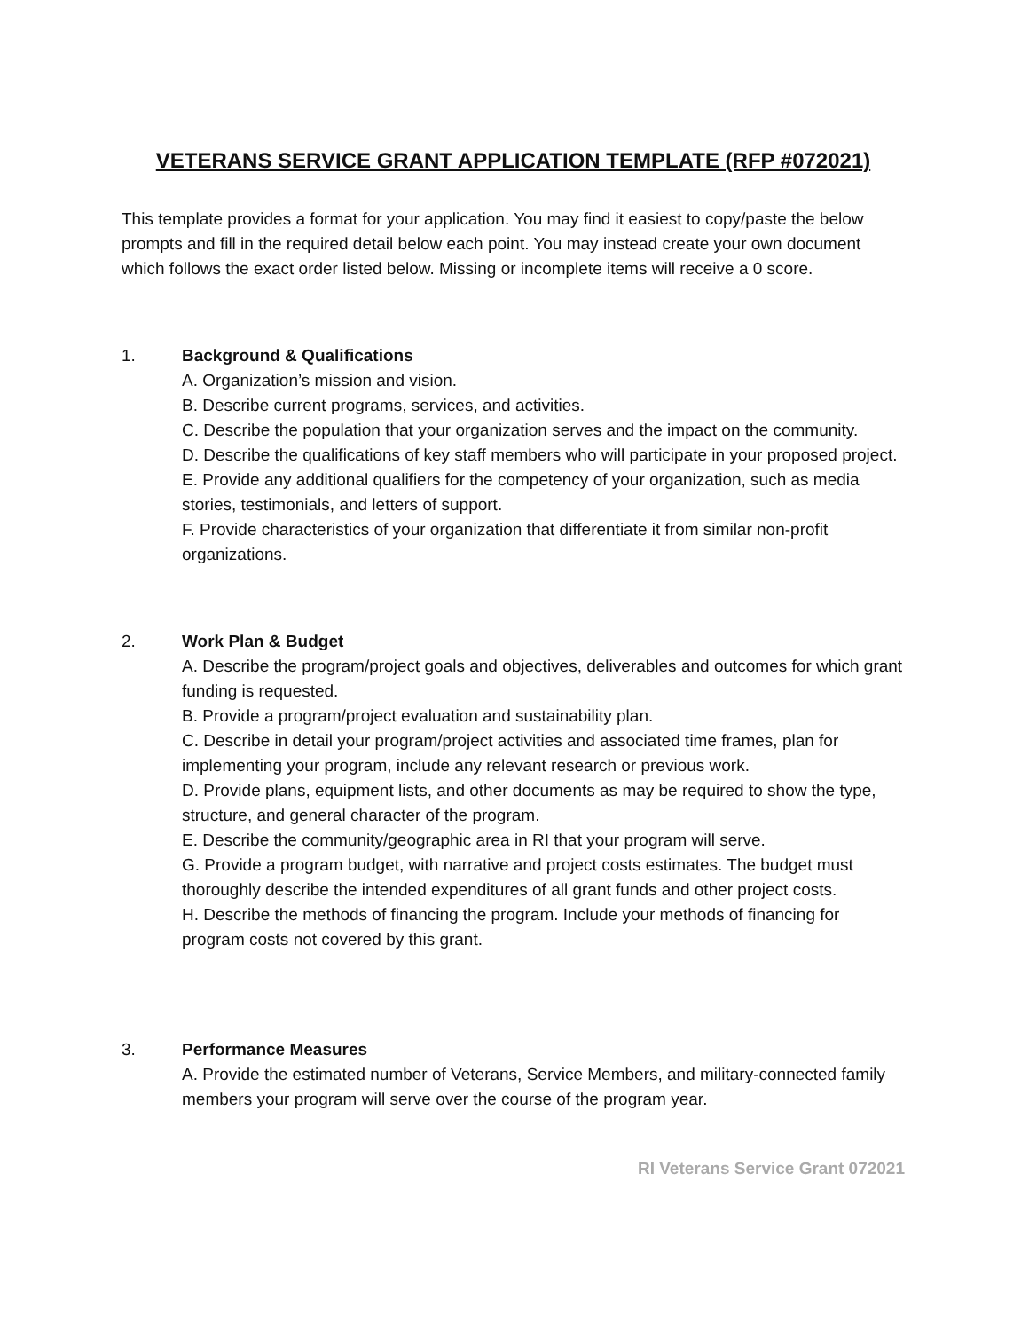VETERANS SERVICE GRANT APPLICATION TEMPLATE (RFP #072021)
This template provides a format for your application. You may find it easiest to copy/paste the below prompts and fill in the required detail below each point. You may instead create your own document which follows the exact order listed below. Missing or incomplete items will receive a 0 score.
1. Background & Qualifications
A. Organization’s mission and vision.
B. Describe current programs, services, and activities.
C. Describe the population that your organization serves and the impact on the community.
D. Describe the qualifications of key staff members who will participate in your proposed project.
E. Provide any additional qualifiers for the competency of your organization, such as media stories, testimonials, and letters of support.
F. Provide characteristics of your organization that differentiate it from similar non-profit organizations.
2. Work Plan & Budget
A. Describe the program/project goals and objectives, deliverables and outcomes for which grant funding is requested.
B. Provide a program/project evaluation and sustainability plan.
C. Describe in detail your program/project activities and associated time frames, plan for implementing your program, include any relevant research or previous work.
D. Provide plans, equipment lists, and other documents as may be required to show the type, structure, and general character of the program.
E. Describe the community/geographic area in RI that your program will serve.
G. Provide a program budget, with narrative and project costs estimates. The budget must thoroughly describe the intended expenditures of all grant funds and other project costs.
H. Describe the methods of financing the program. Include your methods of financing for program costs not covered by this grant.
3. Performance Measures
A. Provide the estimated number of Veterans, Service Members, and military-connected family members your program will serve over the course of the program year.
RI Veterans Service Grant 072021